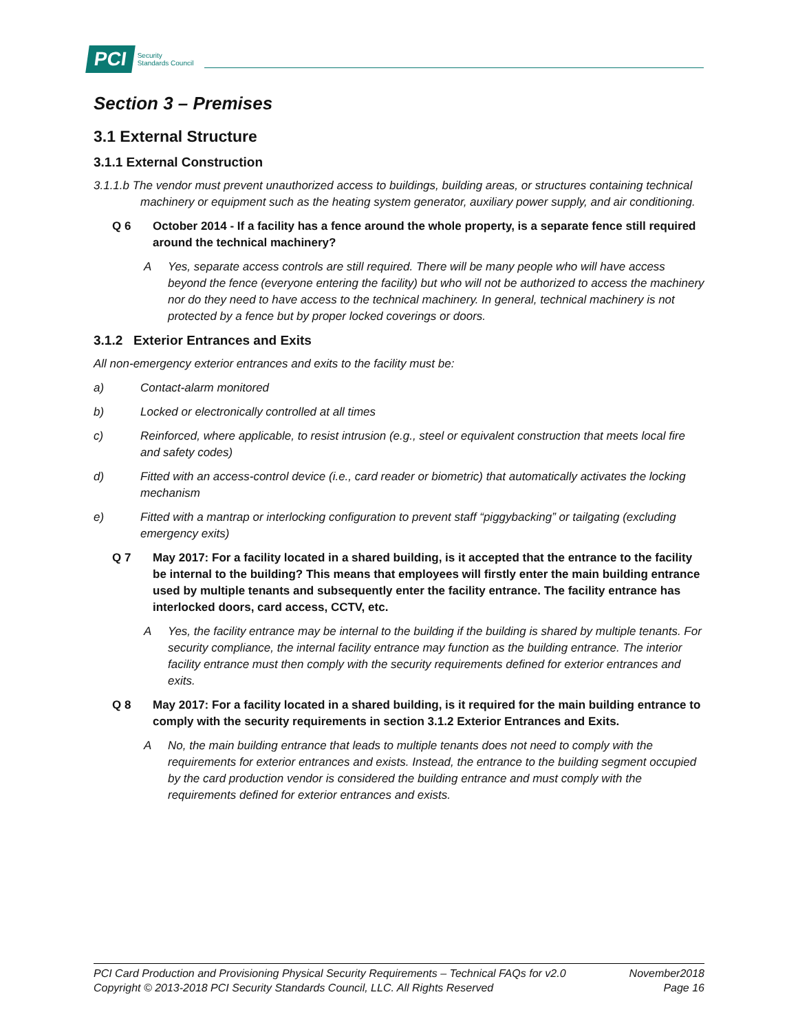PCI Security
Standards Council
Section 3 – Premises
3.1 External Structure
3.1.1 External Construction
3.1.1.b The vendor must prevent unauthorized access to buildings, building areas, or structures containing technical machinery or equipment such as the heating system generator, auxiliary power supply, and air conditioning.
Q 6 October 2014 - If a facility has a fence around the whole property, is a separate fence still required around the technical machinery?
A Yes, separate access controls are still required. There will be many people who will have access beyond the fence (everyone entering the facility) but who will not be authorized to access the machinery nor do they need to have access to the technical machinery. In general, technical machinery is not protected by a fence but by proper locked coverings or doors.
3.1.2 Exterior Entrances and Exits
All non-emergency exterior entrances and exits to the facility must be:
a) Contact-alarm monitored
b) Locked or electronically controlled at all times
c) Reinforced, where applicable, to resist intrusion (e.g., steel or equivalent construction that meets local fire and safety codes)
d) Fitted with an access-control device (i.e., card reader or biometric) that automatically activates the locking mechanism
e) Fitted with a mantrap or interlocking configuration to prevent staff “piggybacking” or tailgating (excluding emergency exits)
Q 7 May 2017: For a facility located in a shared building, is it accepted that the entrance to the facility be internal to the building? This means that employees will firstly enter the main building entrance used by multiple tenants and subsequently enter the facility entrance. The facility entrance has interlocked doors, card access, CCTV, etc.
A Yes, the facility entrance may be internal to the building if the building is shared by multiple tenants. For security compliance, the internal facility entrance may function as the building entrance. The interior facility entrance must then comply with the security requirements defined for exterior entrances and exits.
Q 8 May 2017: For a facility located in a shared building, is it required for the main building entrance to comply with the security requirements in section 3.1.2 Exterior Entrances and Exits.
A No, the main building entrance that leads to multiple tenants does not need to comply with the requirements for exterior entrances and exists. Instead, the entrance to the building segment occupied by the card production vendor is considered the building entrance and must comply with the requirements defined for exterior entrances and exists.
PCI Card Production and Provisioning Physical Security Requirements – Technical FAQs for v2.0 November2018
Copyright © 2013-2018 PCI Security Standards Council, LLC. All Rights Reserved Page 16